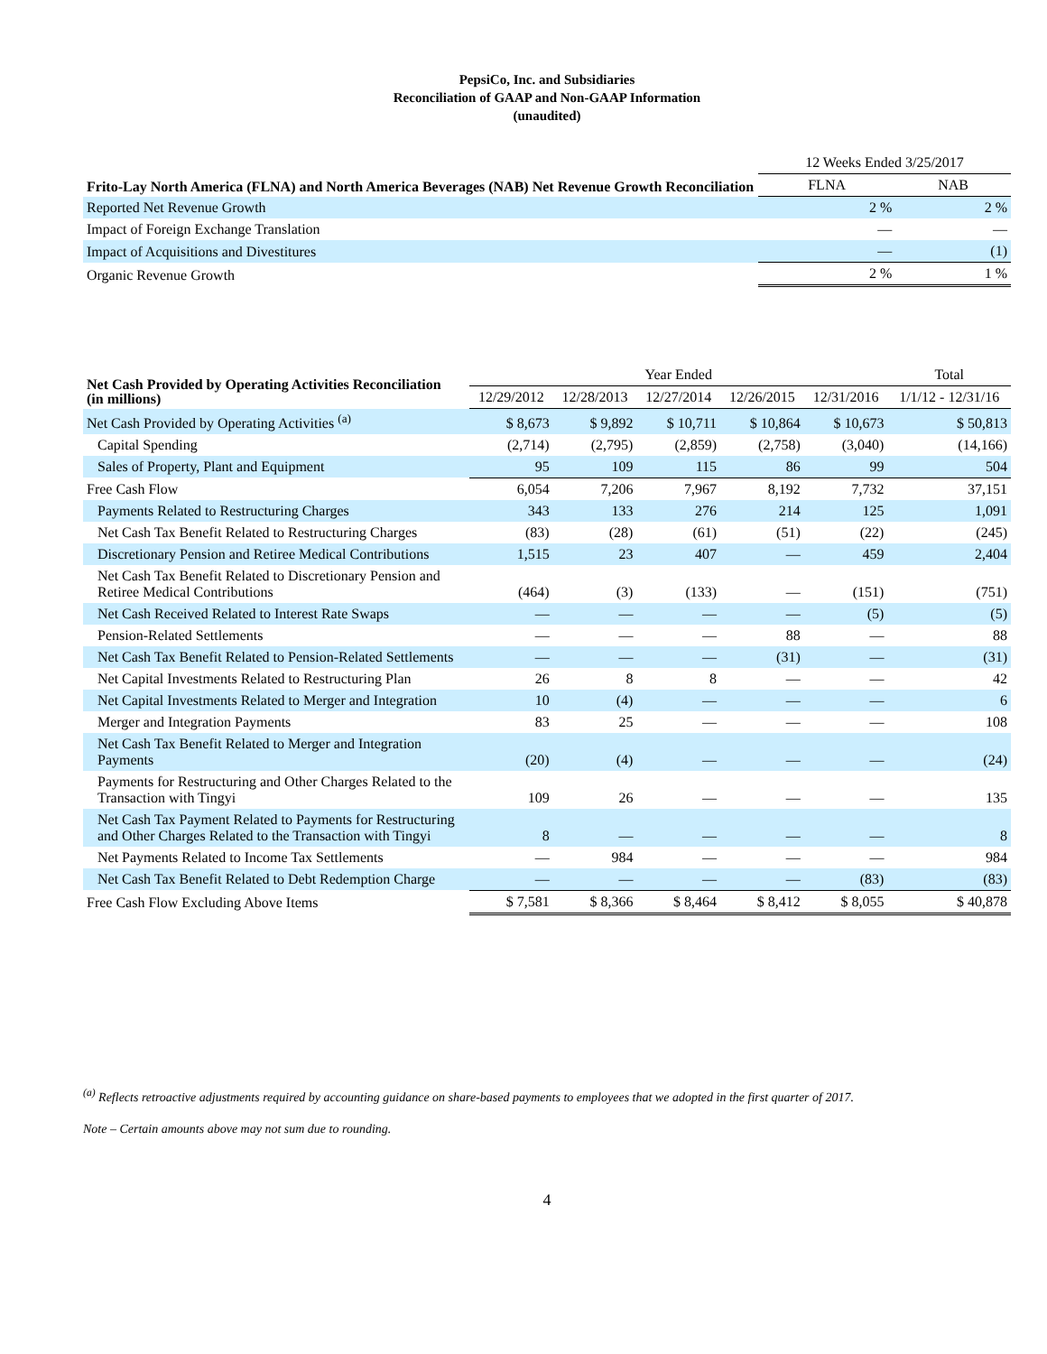PepsiCo, Inc. and Subsidiaries
Reconciliation of GAAP and Non-GAAP Information
(unaudited)
| Frito-Lay North America (FLNA) and North America Beverages (NAB) Net Revenue Growth Reconciliation | 12 Weeks Ended 3/25/2017 | |
| --- | --- | --- |
| | FLNA | NAB |
| Reported Net Revenue Growth | 2 % | 2 % |
| Impact of Foreign Exchange Translation | — | — |
| Impact of Acquisitions and Divestitures | — | (1) |
| Organic Revenue Growth | 2 % | 1 % |
| Net Cash Provided by Operating Activities Reconciliation (in millions) | Year Ended | | | | | Total |
| --- | --- | --- | --- | --- | --- | --- |
| | 12/29/2012 | 12/28/2013 | 12/27/2014 | 12/26/2015 | 12/31/2016 | 1/1/12 - 12/31/16 |
| Net Cash Provided by Operating Activities <sup>(a)</sup> | $ 8,673 | $ 9,892 | $ 10,711 | $ 10,864 | $ 10,673 | $ 50,813 |
| Capital Spending | (2,714) | (2,795) | (2,859) | (2,758) | (3,040) | (14,166) |
| Sales of Property, Plant and Equipment | 95 | 109 | 115 | 86 | 99 | 504 |
| Free Cash Flow | 6,054 | 7,206 | 7,967 | 8,192 | 7,732 | 37,151 |
| Payments Related to Restructuring Charges | 343 | 133 | 276 | 214 | 125 | 1,091 |
| Net Cash Tax Benefit Related to Restructuring Charges | (83) | (28) | (61) | (51) | (22) | (245) |
| Discretionary Pension and Retiree Medical Contributions | 1,515 | 23 | 407 | — | 459 | 2,404 |
| Net Cash Tax Benefit Related to Discretionary Pension and Retiree Medical Contributions | (464) | (3) | (133) | — | (151) | (751) |
| Net Cash Received Related to Interest Rate Swaps | — | — | — | — | (5) | (5) |
| Pension-Related Settlements | — | — | — | 88 | — | 88 |
| Net Cash Tax Benefit Related to Pension-Related Settlements | — | — | — | (31) | — | (31) |
| Net Capital Investments Related to Restructuring Plan | 26 | 8 | 8 | — | — | 42 |
| Net Capital Investments Related to Merger and Integration | 10 | (4) | — | — | — | 6 |
| Merger and Integration Payments | 83 | 25 | — | — | — | 108 |
| Net Cash Tax Benefit Related to Merger and Integration Payments | (20) | (4) | — | — | — | (24) |
| Payments for Restructuring and Other Charges Related to the Transaction with Tingyi | 109 | 26 | — | — | — | 135 |
| Net Cash Tax Payment Related to Payments for Restructuring and Other Charges Related to the Transaction with Tingyi | 8 | — | — | — | — | 8 |
| Net Payments Related to Income Tax Settlements | — | 984 | — | — | — | 984 |
| Net Cash Tax Benefit Related to Debt Redemption Charge | — | — | — | — | (83) | (83) |
| Free Cash Flow Excluding Above Items | $ 7,581 | $ 8,366 | $ 8,464 | $ 8,412 | $ 8,055 | $ 40,878 |
<sup>(a)</sup> Reflects retroactive adjustments required by accounting guidance on share-based payments to employees that we adopted in the first quarter of 2017.
Note – Certain amounts above may not sum due to rounding.
4